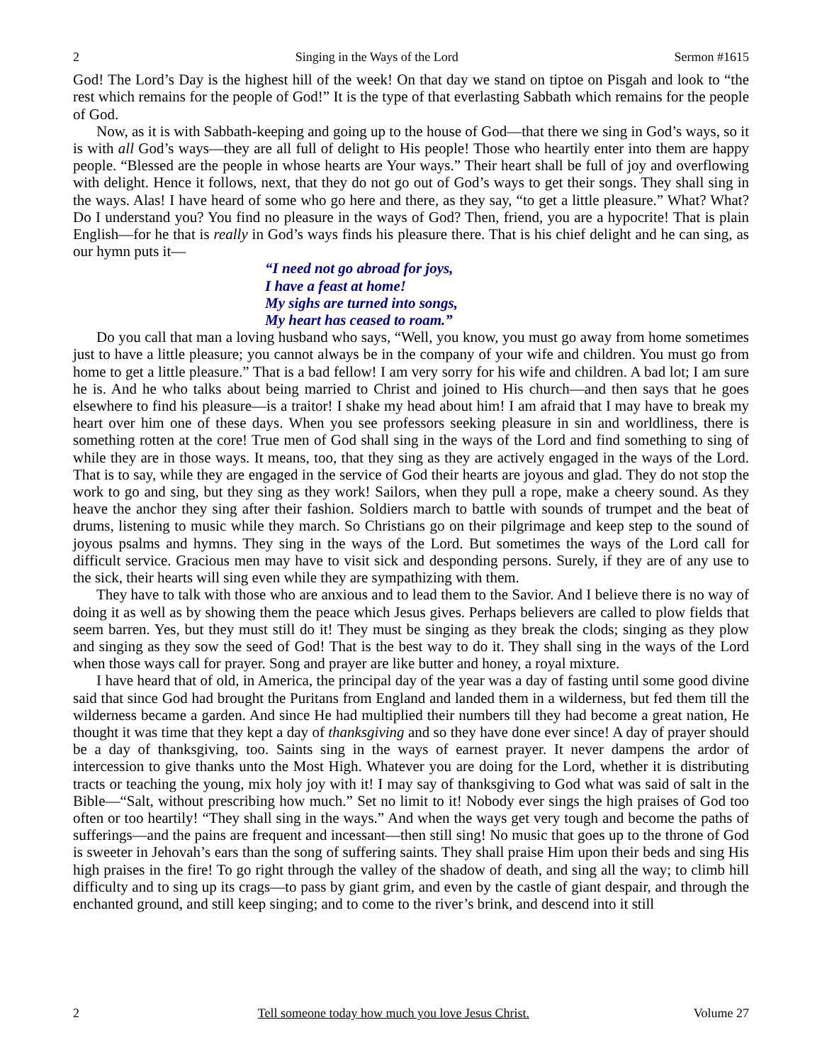2 Singing in the Ways of the Lord Sermon #1615
God! The Lord’s Day is the highest hill of the week! On that day we stand on tiptoe on Pisgah and look to “the rest which remains for the people of God!” It is the type of that everlasting Sabbath which remains for the people of God.
Now, as it is with Sabbath-keeping and going up to the house of God—that there we sing in God’s ways, so it is with all God’s ways—they are all full of delight to His people! Those who heartily enter into them are happy people. “Blessed are the people in whose hearts are Your ways.” Their heart shall be full of joy and overflowing with delight. Hence it follows, next, that they do not go out of God’s ways to get their songs. They shall sing in the ways. Alas! I have heard of some who go here and there, as they say, “to get a little pleasure.” What? What? Do I understand you? You find no pleasure in the ways of God? Then, friend, you are a hypocrite! That is plain English—for he that is really in God’s ways finds his pleasure there. That is his chief delight and he can sing, as our hymn puts it—
“I need not go abroad for joys,
I have a feast at home!
My sighs are turned into songs,
My heart has ceased to roam.”
Do you call that man a loving husband who says, “Well, you know, you must go away from home sometimes just to have a little pleasure; you cannot always be in the company of your wife and children. You must go from home to get a little pleasure.” That is a bad fellow! I am very sorry for his wife and children. A bad lot; I am sure he is. And he who talks about being married to Christ and joined to His church—and then says that he goes elsewhere to find his pleasure—is a traitor! I shake my head about him! I am afraid that I may have to break my heart over him one of these days. When you see professors seeking pleasure in sin and worldliness, there is something rotten at the core! True men of God shall sing in the ways of the Lord and find something to sing of while they are in those ways. It means, too, that they sing as they are actively engaged in the ways of the Lord. That is to say, while they are engaged in the service of God their hearts are joyous and glad. They do not stop the work to go and sing, but they sing as they work! Sailors, when they pull a rope, make a cheery sound. As they heave the anchor they sing after their fashion. Soldiers march to battle with sounds of trumpet and the beat of drums, listening to music while they march. So Christians go on their pilgrimage and keep step to the sound of joyous psalms and hymns. They sing in the ways of the Lord. But sometimes the ways of the Lord call for difficult service. Gracious men may have to visit sick and desponding persons. Surely, if they are of any use to the sick, their hearts will sing even while they are sympathizing with them.
They have to talk with those who are anxious and to lead them to the Savior. And I believe there is no way of doing it as well as by showing them the peace which Jesus gives. Perhaps believers are called to plow fields that seem barren. Yes, but they must still do it! They must be singing as they break the clods; singing as they plow and singing as they sow the seed of God! That is the best way to do it. They shall sing in the ways of the Lord when those ways call for prayer. Song and prayer are like butter and honey, a royal mixture.
I have heard that of old, in America, the principal day of the year was a day of fasting until some good divine said that since God had brought the Puritans from England and landed them in a wilderness, but fed them till the wilderness became a garden. And since He had multiplied their numbers till they had become a great nation, He thought it was time that they kept a day of thanksgiving and so they have done ever since! A day of prayer should be a day of thanksgiving, too. Saints sing in the ways of earnest prayer. It never dampens the ardor of intercession to give thanks unto the Most High. Whatever you are doing for the Lord, whether it is distributing tracts or teaching the young, mix holy joy with it! I may say of thanksgiving to God what was said of salt in the Bible—“Salt, without prescribing how much.” Set no limit to it! Nobody ever sings the high praises of God too often or too heartily! “They shall sing in the ways.” And when the ways get very tough and become the paths of sufferings—and the pains are frequent and incessant—then still sing! No music that goes up to the throne of God is sweeter in Jehovah’s ears than the song of suffering saints. They shall praise Him upon their beds and sing His high praises in the fire! To go right through the valley of the shadow of death, and sing all the way; to climb hill difficulty and to sing up its crags—to pass by giant grim, and even by the castle of giant despair, and through the enchanted ground, and still keep singing; and to come to the river’s brink, and descend into it still
2 Tell someone today how much you love Jesus Christ. Volume 27